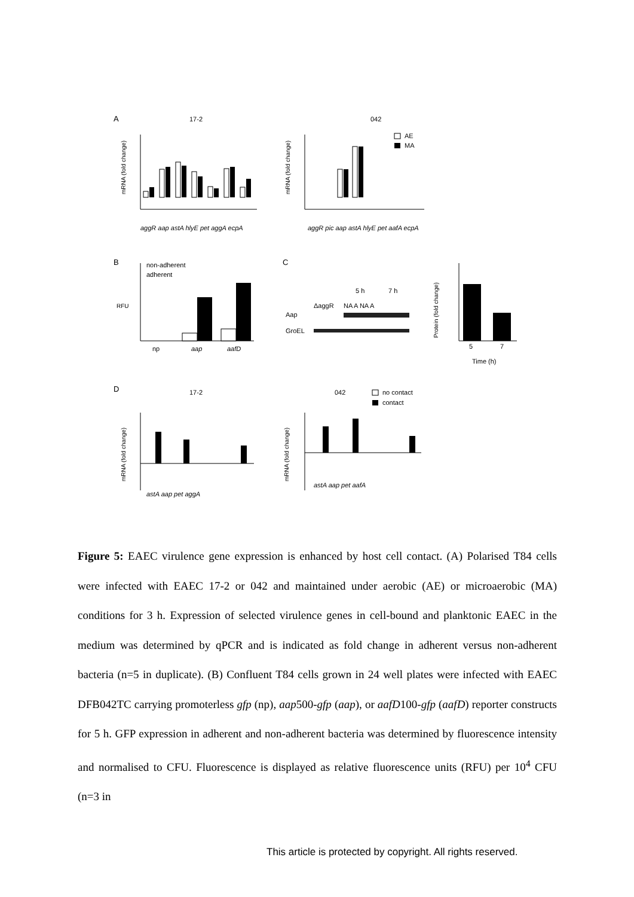A
17-2
042
mRNA (fold change)
aggR aap astA hlyE pet aggA ecpA
mRNA (fold change)
aggR pic aap astA hlyE pet aafA ecpA
AE
MA
B
non-adherent
adherent
RFU
np
aap
aafD
C
5 h
7 h
ΔaggR
NA A NA A
Aap
GroEL
Protein (fold change)
5
7
Time (h)
D
17-2
042
no contact
contact
mRNA (fold change)
astA aap pet aggA
mRNA (fold change)
astA aap pet aafA
Figure 5: EAEC virulence gene expression is enhanced by host cell contact. (A) Polarised T84 cells were infected with EAEC 17-2 or 042 and maintained under aerobic (AE) or microaerobic (MA) conditions for 3 h. Expression of selected virulence genes in cell-bound and planktonic EAEC in the medium was determined by qPCR and is indicated as fold change in adherent versus non-adherent bacteria (n=5 in duplicate). (B) Confluent T84 cells grown in 24 well plates were infected with EAEC DFB042TC carrying promoterless gfp (np), aap500-gfp (aap), or aafD100-gfp (aafD) reporter constructs for 5 h. GFP expression in adherent and non-adherent bacteria was determined by fluorescence intensity and normalised to CFU. Fluorescence is displayed as relative fluorescence units (RFU) per 10<sup>4</sup> CFU (n=3 in
This article is protected by copyright. All rights reserved.